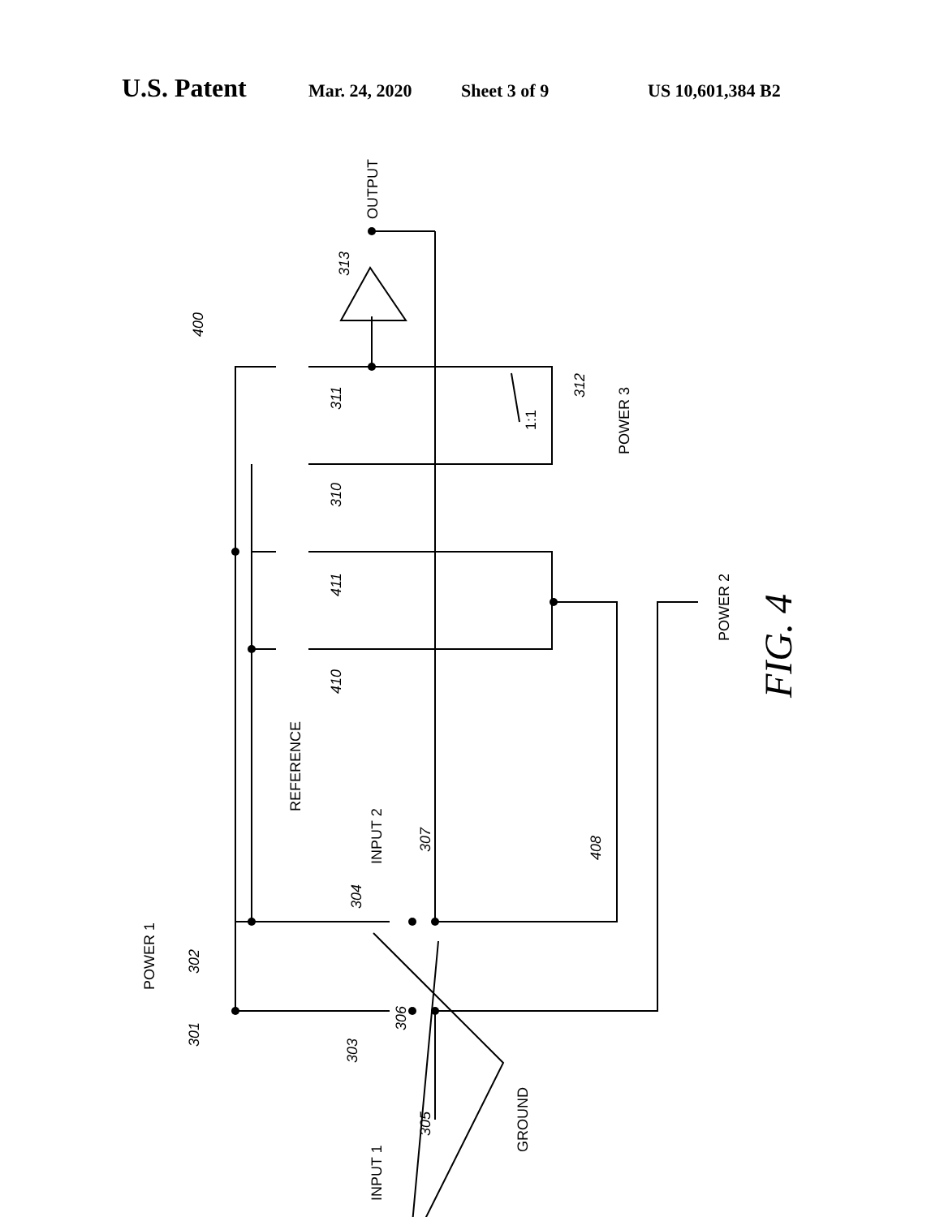U.S. Patent Mar. 24, 2020 Sheet 3 of 9 US 10,601,384 B2
OUTPUT
INPUT 2
INPUT 1
REFERENCE
POWER 1
POWER 3
POWER 2
GROUND
1:1
313
400
311
310
411
410
312
408
307
304
306
303
305
302
301
FIG. 4